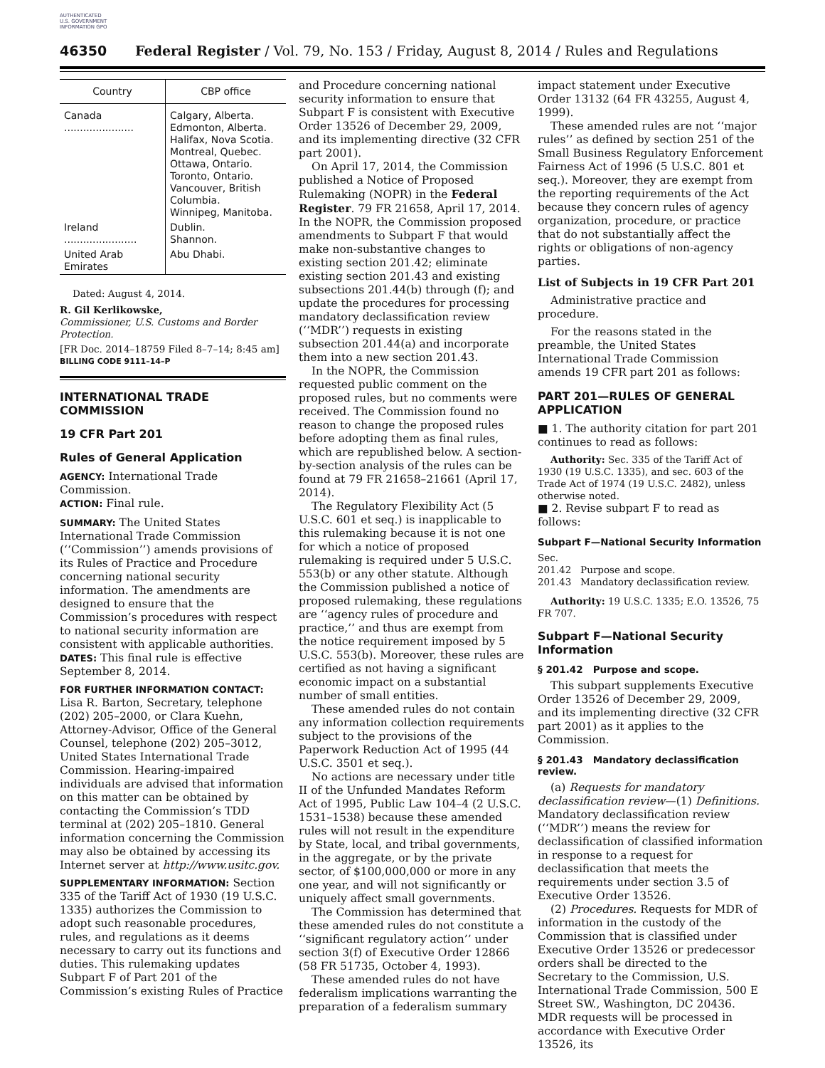AUTHENTICATED U.S. GOVERNMENT INFORMATION GPO
46350 Federal Register / Vol. 79, No. 153 / Friday, August 8, 2014 / Rules and Regulations
| Country | CBP office |
| --- | --- |
| Canada ...................... | Calgary, Alberta. Edmonton, Alberta. Halifax, Nova Scotia. Montreal, Quebec. Ottawa, Ontario. Toronto, Ontario. Vancouver, British Columbia. Winnipeg, Manitoba. |
| Ireland ....................... | Dublin. Shannon. |
| United Arab Emirates | Abu Dhabi. |
Dated: August 4, 2014.
R. Gil Kerlikowske,
Commissioner, U.S. Customs and Border Protection.
[FR Doc. 2014–18759 Filed 8–7–14; 8:45 am]
BILLING CODE 9111–14–P
INTERNATIONAL TRADE COMMISSION
19 CFR Part 201
Rules of General Application
AGENCY: International Trade Commission.
ACTION: Final rule.
SUMMARY: The United States International Trade Commission (‘‘Commission’’) amends provisions of its Rules of Practice and Procedure concerning national security information. The amendments are designed to ensure that the Commission’s procedures with respect to national security information are consistent with applicable authorities.
DATES: This final rule is effective September 8, 2014.
FOR FURTHER INFORMATION CONTACT: Lisa R. Barton, Secretary, telephone (202) 205–2000, or Clara Kuehn, Attorney-Advisor, Office of the General Counsel, telephone (202) 205–3012, United States International Trade Commission. Hearing-impaired individuals are advised that information on this matter can be obtained by contacting the Commission’s TDD terminal at (202) 205–1810. General information concerning the Commission may also be obtained by accessing its Internet server at http://www.usitc.gov.
SUPPLEMENTARY INFORMATION: Section 335 of the Tariff Act of 1930 (19 U.S.C. 1335) authorizes the Commission to adopt such reasonable procedures, rules, and regulations as it deems necessary to carry out its functions and duties. This rulemaking updates Subpart F of Part 201 of the Commission’s existing Rules of Practice
and Procedure concerning national security information to ensure that Subpart F is consistent with Executive Order 13526 of December 29, 2009, and its implementing directive (32 CFR part 2001).
On April 17, 2014, the Commission published a Notice of Proposed Rulemaking (NOPR) in the Federal Register. 79 FR 21658, April 17, 2014. In the NOPR, the Commission proposed amendments to Subpart F that would make non-substantive changes to existing section 201.42; eliminate existing section 201.43 and existing subsections 201.44(b) through (f); and update the procedures for processing mandatory declassification review (‘‘MDR’’) requests in existing subsection 201.44(a) and incorporate them into a new section 201.43.
In the NOPR, the Commission requested public comment on the proposed rules, but no comments were received. The Commission found no reason to change the proposed rules before adopting them as final rules, which are republished below. A section-by-section analysis of the rules can be found at 79 FR 21658–21661 (April 17, 2014).
The Regulatory Flexibility Act (5 U.S.C. 601 et seq.) is inapplicable to this rulemaking because it is not one for which a notice of proposed rulemaking is required under 5 U.S.C. 553(b) or any other statute. Although the Commission published a notice of proposed rulemaking, these regulations are ‘‘agency rules of procedure and practice,’’ and thus are exempt from the notice requirement imposed by 5 U.S.C. 553(b). Moreover, these rules are certified as not having a significant economic impact on a substantial number of small entities.
These amended rules do not contain any information collection requirements subject to the provisions of the Paperwork Reduction Act of 1995 (44 U.S.C. 3501 et seq.).
No actions are necessary under title II of the Unfunded Mandates Reform Act of 1995, Public Law 104–4 (2 U.S.C. 1531–1538) because these amended rules will not result in the expenditure by State, local, and tribal governments, in the aggregate, or by the private sector, of $100,000,000 or more in any one year, and will not significantly or uniquely affect small governments.
The Commission has determined that these amended rules do not constitute a ‘‘significant regulatory action’’ under section 3(f) of Executive Order 12866 (58 FR 51735, October 4, 1993).
These amended rules do not have federalism implications warranting the preparation of a federalism summary
impact statement under Executive Order 13132 (64 FR 43255, August 4, 1999).
These amended rules are not ‘‘major rules’’ as defined by section 251 of the Small Business Regulatory Enforcement Fairness Act of 1996 (5 U.S.C. 801 et seq.). Moreover, they are exempt from the reporting requirements of the Act because they concern rules of agency organization, procedure, or practice that do not substantially affect the rights or obligations of non-agency parties.
List of Subjects in 19 CFR Part 201
Administrative practice and procedure.
For the reasons stated in the preamble, the United States International Trade Commission amends 19 CFR part 201 as follows:
PART 201—RULES OF GENERAL APPLICATION
■ 1. The authority citation for part 201 continues to read as follows:
Authority: Sec. 335 of the Tariff Act of 1930 (19 U.S.C. 1335), and sec. 603 of the Trade Act of 1974 (19 U.S.C. 2482), unless otherwise noted.
■ 2. Revise subpart F to read as follows:
Subpart F—National Security Information
Sec.
201.42 Purpose and scope.
201.43 Mandatory declassification review.
Authority: 19 U.S.C. 1335; E.O. 13526, 75 FR 707.
Subpart F—National Security Information
§ 201.42 Purpose and scope.
This subpart supplements Executive Order 13526 of December 29, 2009, and its implementing directive (32 CFR part 2001) as it applies to the Commission.
§ 201.43 Mandatory declassification review.
(a) Requests for mandatory declassification review—(1) Definitions. Mandatory declassification review (‘‘MDR’’) means the review for declassification of classified information in response to a request for declassification that meets the requirements under section 3.5 of Executive Order 13526.
(2) Procedures. Requests for MDR of information in the custody of the Commission that is classified under Executive Order 13526 or predecessor orders shall be directed to the Secretary to the Commission, U.S. International Trade Commission, 500 E Street SW., Washington, DC 20436. MDR requests will be processed in accordance with Executive Order 13526, its